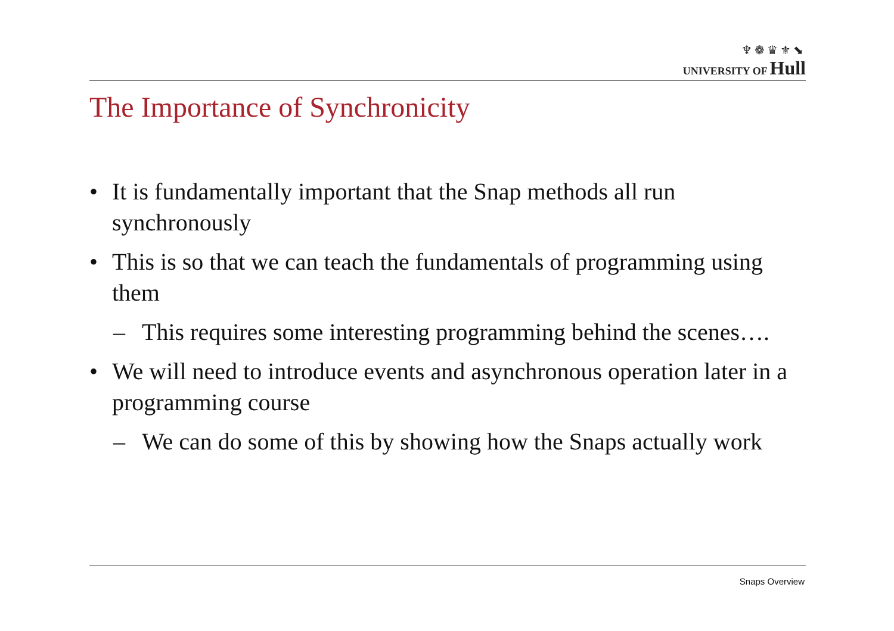♆❁♛⚜⬊
UNIVERSITY OF Hull
The Importance of Synchronicity
• It is fundamentally important that the Snap methods all run synchronously
• This is so that we can teach the fundamentals of programming using them
– This requires some interesting programming behind the scenes….
• We will need to introduce events and asynchronous operation later in a programming course
– We can do some of this by showing how the Snaps actually work
Snaps Overview